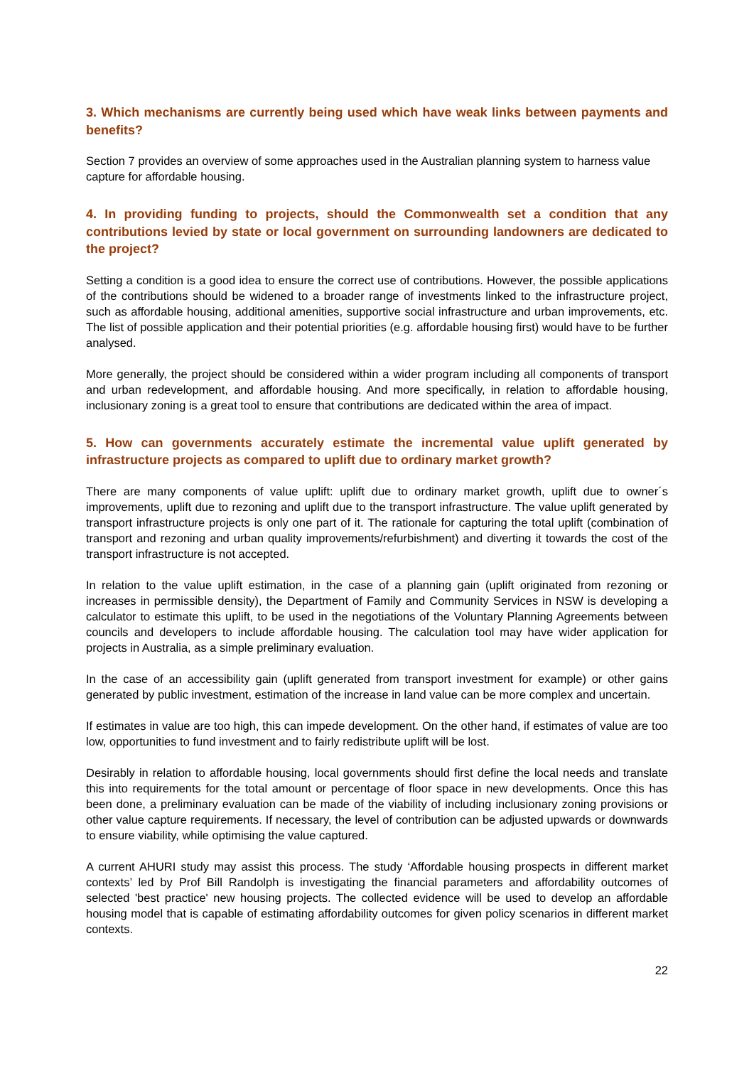3. Which mechanisms are currently being used which have weak links between payments and benefits?
Section 7 provides an overview of some approaches used in the Australian planning system to harness value capture for affordable housing.
4. In providing funding to projects, should the Commonwealth set a condition that any contributions levied by state or local government on surrounding landowners are dedicated to the project?
Setting a condition is a good idea to ensure the correct use of contributions. However, the possible applications of the contributions should be widened to a broader range of investments linked to the infrastructure project, such as affordable housing, additional amenities, supportive social infrastructure and urban improvements, etc. The list of possible application and their potential priorities (e.g. affordable housing first) would have to be further analysed.
More generally, the project should be considered within a wider program including all components of transport and urban redevelopment, and affordable housing. And more specifically, in relation to affordable housing, inclusionary zoning is a great tool to ensure that contributions are dedicated within the area of impact.
5. How can governments accurately estimate the incremental value uplift generated by infrastructure projects as compared to uplift due to ordinary market growth?
There are many components of value uplift: uplift due to ordinary market growth, uplift due to owner´s improvements, uplift due to rezoning and uplift due to the transport infrastructure. The value uplift generated by transport infrastructure projects is only one part of it. The rationale for capturing the total uplift (combination of transport and rezoning and urban quality improvements/refurbishment) and diverting it towards the cost of the transport infrastructure is not accepted.
In relation to the value uplift estimation, in the case of a planning gain (uplift originated from rezoning or increases in permissible density), the Department of Family and Community Services in NSW is developing a calculator to estimate this uplift, to be used in the negotiations of the Voluntary Planning Agreements between councils and developers to include affordable housing. The calculation tool may have wider application for projects in Australia, as a simple preliminary evaluation.
In the case of an accessibility gain (uplift generated from transport investment for example) or other gains generated by public investment, estimation of the increase in land value can be more complex and uncertain.
If estimates in value are too high, this can impede development. On the other hand, if estimates of value are too low, opportunities to fund investment and to fairly redistribute uplift will be lost.
Desirably in relation to affordable housing, local governments should first define the local needs and translate this into requirements for the total amount or percentage of floor space in new developments. Once this has been done, a preliminary evaluation can be made of the viability of including inclusionary zoning provisions or other value capture requirements. If necessary, the level of contribution can be adjusted upwards or downwards to ensure viability, while optimising the value captured.
A current AHURI study may assist this process. The study ‘Affordable housing prospects in different market contexts’ led by Prof Bill Randolph is investigating the financial parameters and affordability outcomes of selected 'best practice' new housing projects. The collected evidence will be used to develop an affordable housing model that is capable of estimating affordability outcomes for given policy scenarios in different market contexts.
22